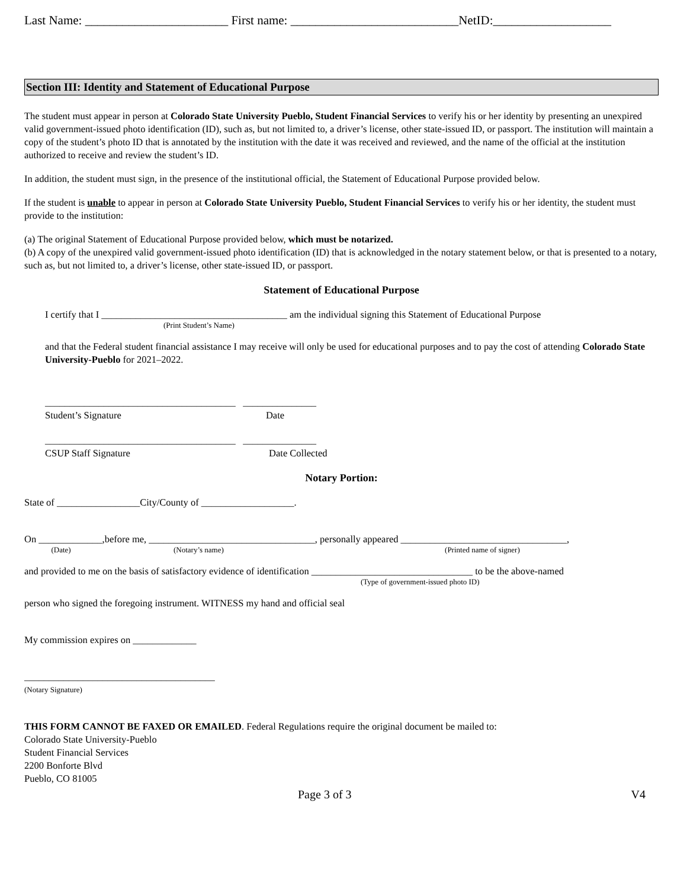Last Name: _______________________ First name: ___________________________NetID:___________________
Section III: Identity and Statement of Educational Purpose
The student must appear in person at Colorado State University Pueblo, Student Financial Services to verify his or her identity by presenting an unexpired valid government-issued photo identification (ID), such as, but not limited to, a driver’s license, other state-issued ID, or passport. The institution will maintain a copy of the student’s photo ID that is annotated by the institution with the date it was received and reviewed, and the name of the official at the institution authorized to receive and review the student’s ID.
In addition, the student must sign, in the presence of the institutional official, the Statement of Educational Purpose provided below.
If the student is unable to appear in person at Colorado State University Pueblo, Student Financial Services to verify his or her identity, the student must provide to the institution:
(a) The original Statement of Educational Purpose provided below, which must be notarized.
(b) A copy of the unexpired valid government-issued photo identification (ID) that is acknowledged in the notary statement below, or that is presented to a notary, such as, but not limited to, a driver’s license, other state-issued ID, or passport.
Statement of Educational Purpose
I certify that I ______________________________________ am the individual signing this Statement of Educational Purpose
(Print Student’s Name)
and that the Federal student financial assistance I may receive will only be used for educational purposes and to pay the cost of attending Colorado State University-Pueblo for 2021–2022.
_______________________________________ _______________
Student’s Signature Date
_______________________________________ _______________
CSUP Staff Signature Date Collected
Notary Portion:
State of _________________City/County of ___________________.
On _____________,before me, __________________________________, personally appeared __________________________________,
(Date) (Notary’s name) (Printed name of signer)
and provided to me on the basis of satisfactory evidence of identification _________________________________ to be the above-named
(Type of government-issued photo ID)
person who signed the foregoing instrument. WITNESS my hand and official seal
My commission expires on _____________
_______________________________________
(Notary Signature)
THIS FORM CANNOT BE FAXED OR EMAILED. Federal Regulations require the original document be mailed to:
Colorado State University-Pueblo
Student Financial Services
2200 Bonforte Blvd
Pueblo, CO 81005
Page 3 of 3 V4